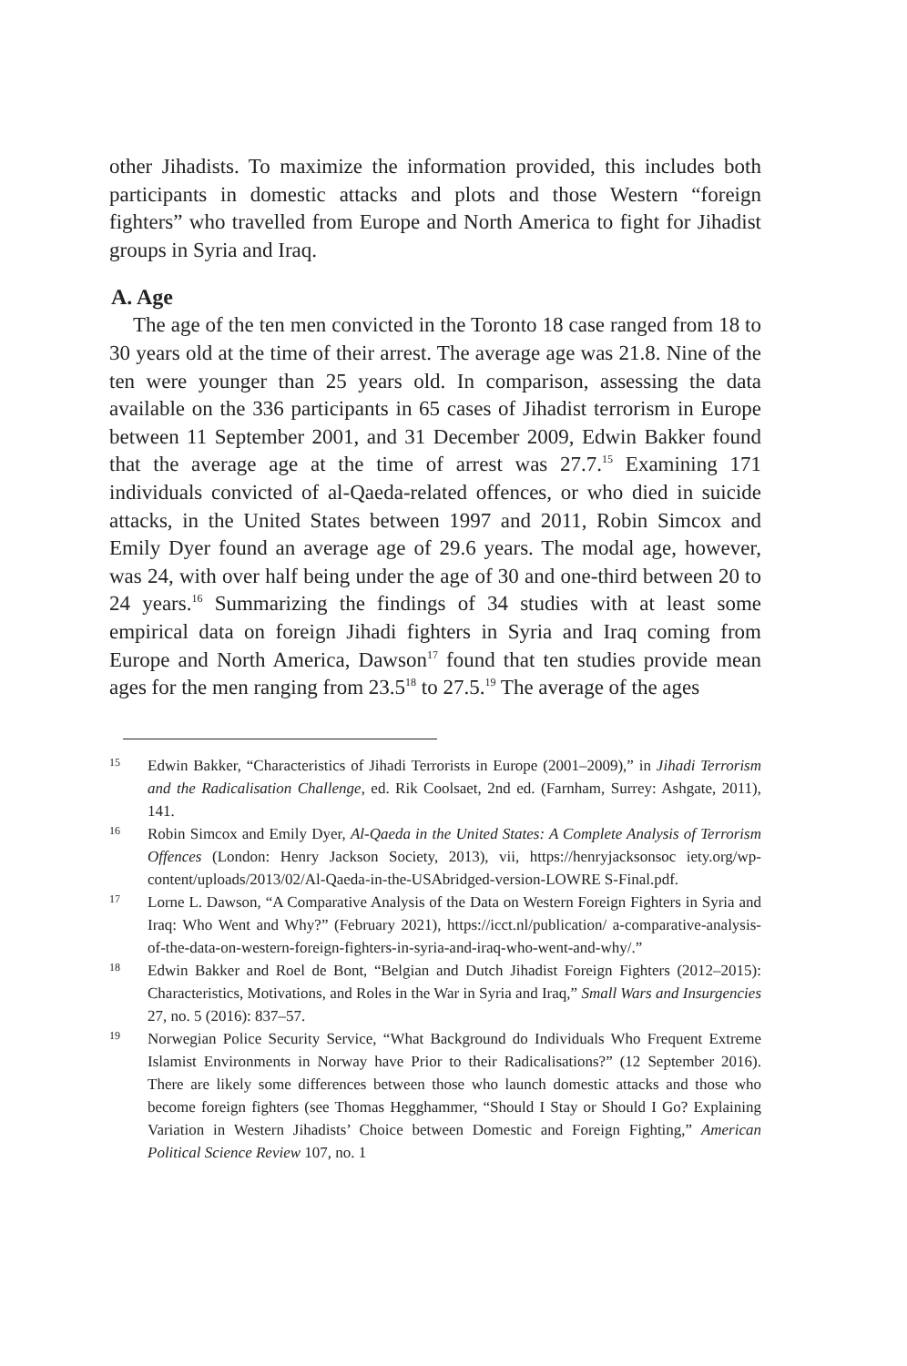other Jihadists. To maximize the information provided, this includes both participants in domestic attacks and plots and those Western “foreign fighters” who travelled from Europe and North America to fight for Jihadist groups in Syria and Iraq.
A. Age
The age of the ten men convicted in the Toronto 18 case ranged from 18 to 30 years old at the time of their arrest. The average age was 21.8. Nine of the ten were younger than 25 years old. In comparison, assessing the data available on the 336 participants in 65 cases of Jihadist terrorism in Europe between 11 September 2001, and 31 December 2009, Edwin Bakker found that the average age at the time of arrest was 27.7.<sup>15</sup> Examining 171 individuals convicted of al-Qaeda-related offences, or who died in suicide attacks, in the United States between 1997 and 2011, Robin Simcox and Emily Dyer found an average age of 29.6 years. The modal age, however, was 24, with over half being under the age of 30 and one-third between 20 to 24 years.<sup>16</sup> Summarizing the findings of 34 studies with at least some empirical data on foreign Jihadi fighters in Syria and Iraq coming from Europe and North America, Dawson<sup>17</sup> found that ten studies provide mean ages for the men ranging from 23.5<sup>18</sup> to 27.5.<sup>19</sup> The average of the ages
15 Edwin Bakker, “Characteristics of Jihadi Terrorists in Europe (2001–2009),” in Jihadi Terrorism and the Radicalisation Challenge, ed. Rik Coolsaet, 2nd ed. (Farnham, Surrey: Ashgate, 2011), 141.
16 Robin Simcox and Emily Dyer, Al-Qaeda in the United States: A Complete Analysis of Terrorism Offences (London: Henry Jackson Society, 2013), vii, https://henryjacksonsoc iety.org/wp-content/uploads/2013/02/Al-Qaeda-in-the-USAbridged-version-LOWRE S-Final.pdf.
17 Lorne L. Dawson, “A Comparative Analysis of the Data on Western Foreign Fighters in Syria and Iraq: Who Went and Why?” (February 2021), https://icct.nl/publication/ a-comparative-analysis-of-the-data-on-western-foreign-fighters-in-syria-and-iraq-who-went-and-why/.”
18 Edwin Bakker and Roel de Bont, “Belgian and Dutch Jihadist Foreign Fighters (2012–2015): Characteristics, Motivations, and Roles in the War in Syria and Iraq,” Small Wars and Insurgencies 27, no. 5 (2016): 837–57.
19 Norwegian Police Security Service, “What Background do Individuals Who Frequent Extreme Islamist Environments in Norway have Prior to their Radicalisations?” (12 September 2016). There are likely some differences between those who launch domestic attacks and those who become foreign fighters (see Thomas Hegghammer, “Should I Stay or Should I Go? Explaining Variation in Western Jihadists’ Choice between Domestic and Foreign Fighting,” American Political Science Review 107, no. 1